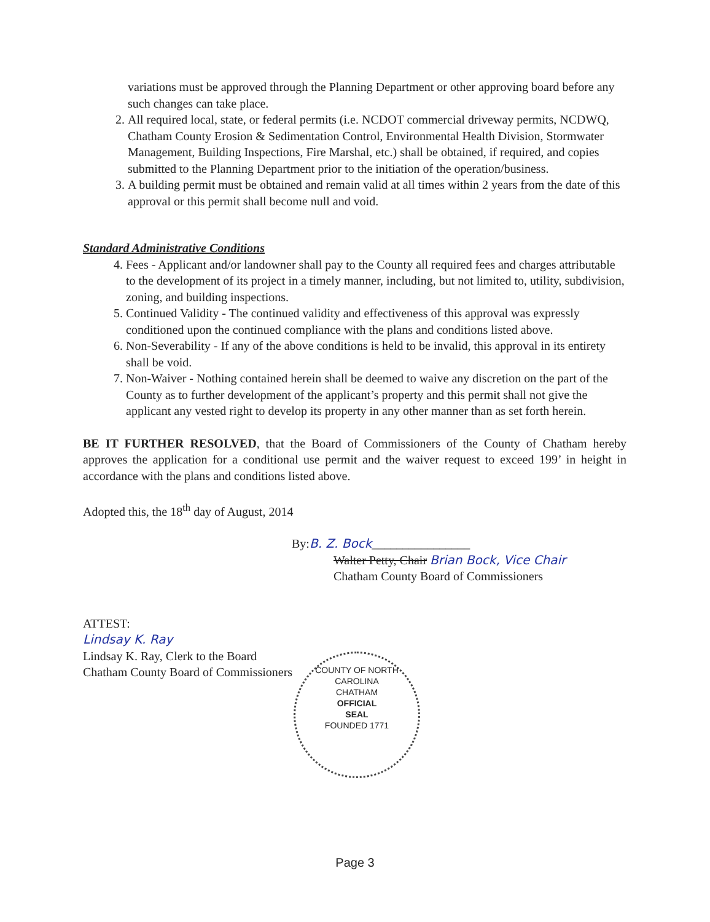variations must be approved through the Planning Department or other approving board before any such changes can take place.
2. All required local, state, or federal permits (i.e. NCDOT commercial driveway permits, NCDWQ, Chatham County Erosion & Sedimentation Control, Environmental Health Division, Stormwater Management, Building Inspections, Fire Marshal, etc.) shall be obtained, if required, and copies submitted to the Planning Department prior to the initiation of the operation/business.
3. A building permit must be obtained and remain valid at all times within 2 years from the date of this approval or this permit shall become null and void.
Standard Administrative Conditions
4. Fees - Applicant and/or landowner shall pay to the County all required fees and charges attributable to the development of its project in a timely manner, including, but not limited to, utility, subdivision, zoning, and building inspections.
5. Continued Validity - The continued validity and effectiveness of this approval was expressly conditioned upon the continued compliance with the plans and conditions listed above.
6. Non-Severability - If any of the above conditions is held to be invalid, this approval in its entirety shall be void.
7. Non-Waiver - Nothing contained herein shall be deemed to waive any discretion on the part of the County as to further development of the applicant’s property and this permit shall not give the applicant any vested right to develop its property in any other manner than as set forth herein.
BE IT FURTHER RESOLVED, that the Board of Commissioners of the County of Chatham hereby approves the application for a conditional use permit and the waiver request to exceed 199’ in height in accordance with the plans and conditions listed above.
Adopted this, the 18<sup>th</sup> day of August, 2014
By:B. Z. Bock________________
Walter Petty, Chair Brian Bock, Vice Chair
Chatham County Board of Commissioners
ATTEST:
Lindsay K. Ray
Lindsay K. Ray, Clerk to the Board
Chatham County Board of Commissioners
COUNTY OF NORTH CAROLINA
CHATHAM
OFFICIAL
SEAL
FOUNDED 1771
Page 3